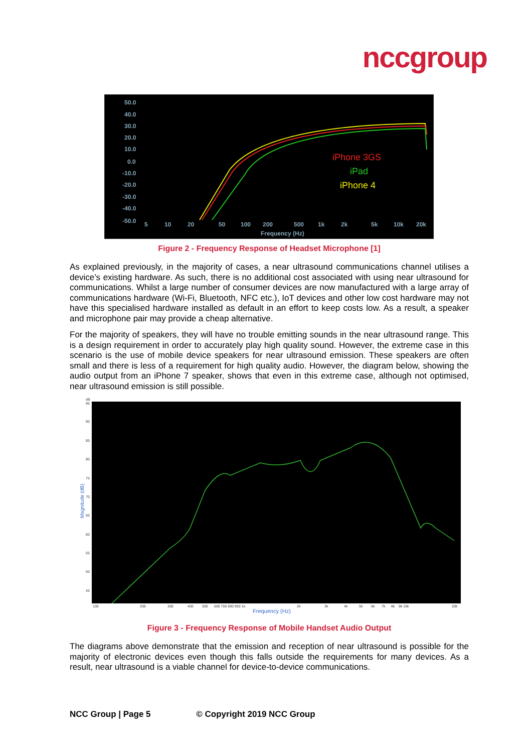nccgroup
50.0
40.0
30.0
20.0
10.0
0.0
-10.0
-20.0
-30.0
-40.0
-50.0
5
10
20
50
100
200
500
1k
2k
5k
10k
20k
Frequency (Hz)
iPhone 3GS
iPad
iPhone 4
Figure 2 - Frequency Response of Headset Microphone [1]
As explained previously, in the majority of cases, a near ultrasound communications channel utilises a device’s existing hardware. As such, there is no additional cost associated with using near ultrasound for communications. Whilst a large number of consumer devices are now manufactured with a large array of communications hardware (Wi-Fi, Bluetooth, NFC etc.), IoT devices and other low cost hardware may not have this specialised hardware installed as default in an effort to keep costs low. As a result, a speaker and microphone pair may provide a cheap alternative.
For the majority of speakers, they will have no trouble emitting sounds in the near ultrasound range. This is a design requirement in order to accurately play high quality sound. However, the extreme case in this scenario is the use of mobile device speakers for near ultrasound emission. These speakers are often small and there is less of a requirement for high quality audio. However, the diagram below, showing the audio output from an iPhone 7 speaker, shows that even in this extreme case, although not optimised, near ultrasound emission is still possible.
dB
95
90
85
80
75
70
65
60
55
50
45
100
200
300
400
500
600 700 800 900 1k
2k
3k
4k
5k
6k
7k
8k
9k 10k
20k
Frequency (Hz)
Magnitude (dB)
Figure 3 - Frequency Response of Mobile Handset Audio Output
The diagrams above demonstrate that the emission and reception of near ultrasound is possible for the majority of electronic devices even though this falls outside the requirements for many devices. As a result, near ultrasound is a viable channel for device-to-device communications.
NCC Group | Page 5 © Copyright 2019 NCC Group